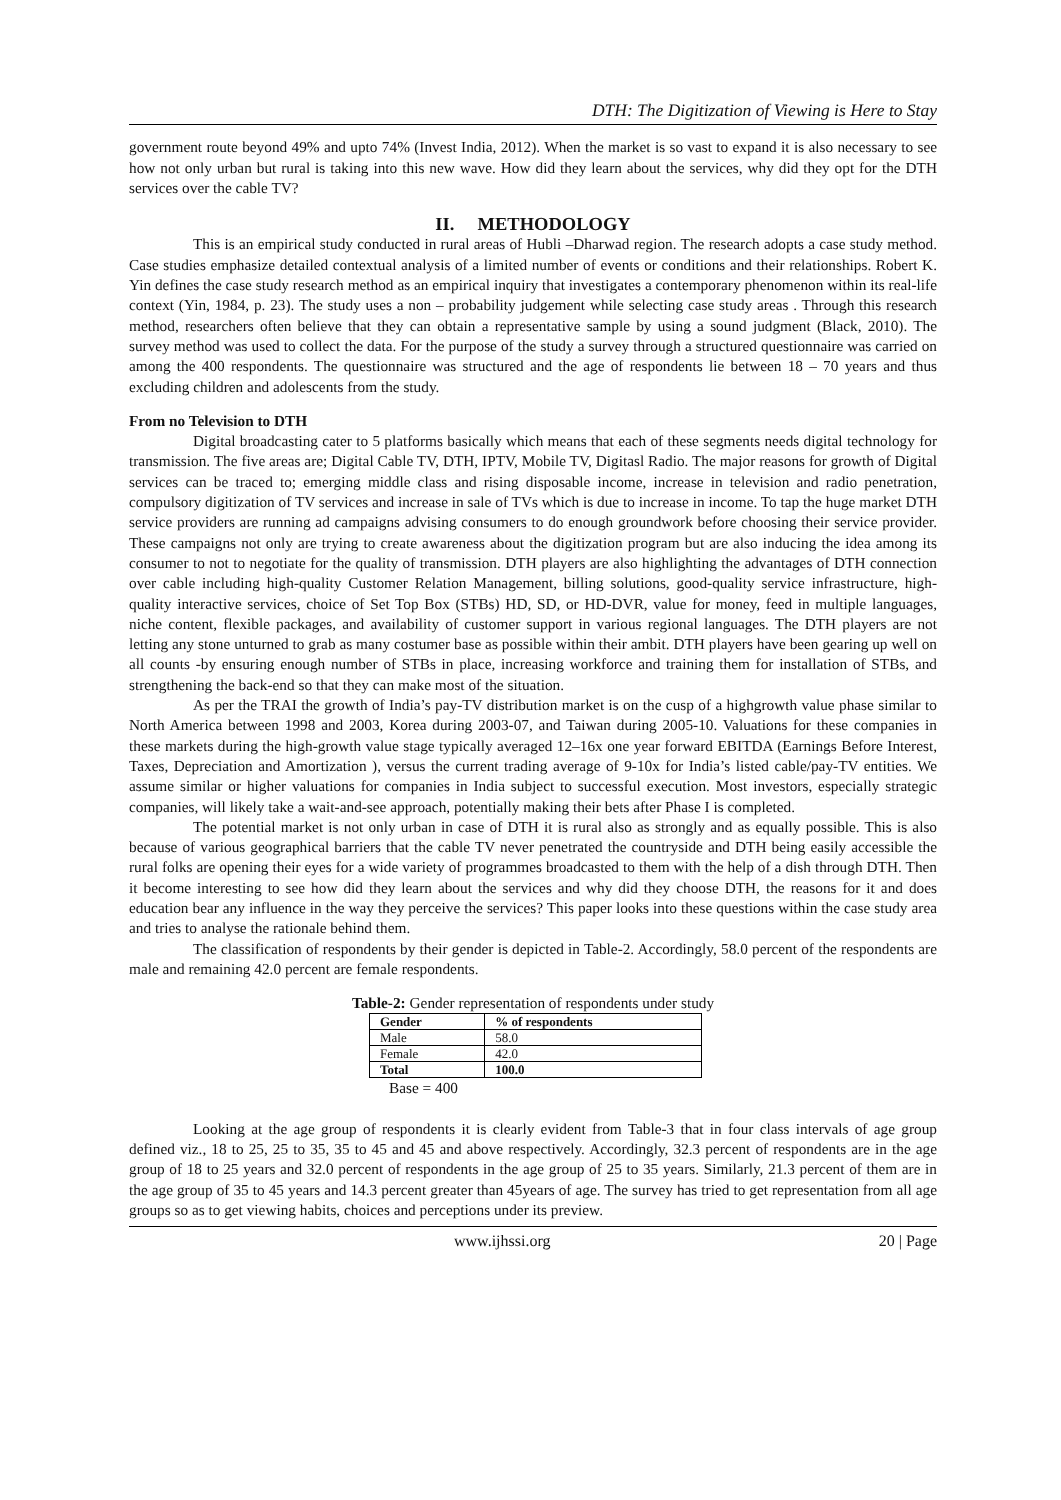DTH: The Digitization of Viewing is Here to Stay
government route beyond 49% and upto 74% (Invest India, 2012). When the market is so vast to expand it is also necessary to see how not only urban but rural is taking into this new wave. How did they learn about the services, why did they opt for the DTH services over the cable TV?
II. METHODOLOGY
This is an empirical study conducted in rural areas of Hubli –Dharwad region. The research adopts a case study method. Case studies emphasize detailed contextual analysis of a limited number of events or conditions and their relationships. Robert K. Yin defines the case study research method as an empirical inquiry that investigates a contemporary phenomenon within its real-life context (Yin, 1984, p. 23). The study uses a non – probability judgement while selecting case study areas . Through this research method, researchers often believe that they can obtain a representative sample by using a sound judgment (Black, 2010). The survey method was used to collect the data. For the purpose of the study a survey through a structured questionnaire was carried on among the 400 respondents. The questionnaire was structured and the age of respondents lie between 18 – 70 years and thus excluding children and adolescents from the study.
From no Television to DTH
Digital broadcasting cater to 5 platforms basically which means that each of these segments needs digital technology for transmission. The five areas are; Digital Cable TV, DTH, IPTV, Mobile TV, Digitasl Radio. The major reasons for growth of Digital services can be traced to; emerging middle class and rising disposable income, increase in television and radio penetration, compulsory digitization of TV services and increase in sale of TVs which is due to increase in income. To tap the huge market DTH service providers are running ad campaigns advising consumers to do enough groundwork before choosing their service provider. These campaigns not only are trying to create awareness about the digitization program but are also inducing the idea among its consumer to not to negotiate for the quality of transmission. DTH players are also highlighting the advantages of DTH connection over cable including high-quality Customer Relation Management, billing solutions, good-quality service infrastructure, high-quality interactive services, choice of Set Top Box (STBs) HD, SD, or HD-DVR, value for money, feed in multiple languages, niche content, flexible packages, and availability of customer support in various regional languages. The DTH players are not letting any stone unturned to grab as many costumer base as possible within their ambit. DTH players have been gearing up well on all counts -by ensuring enough number of STBs in place, increasing workforce and training them for installation of STBs, and strengthening the back-end so that they can make most of the situation.
As per the TRAI the growth of India’s pay-TV distribution market is on the cusp of a highgrowth value phase similar to North America between 1998 and 2003, Korea during 2003-07, and Taiwan during 2005-10. Valuations for these companies in these markets during the high-growth value stage typically averaged 12–16x one year forward EBITDA (Earnings Before Interest, Taxes, Depreciation and Amortization ), versus the current trading average of 9-10x for India’s listed cable/pay-TV entities. We assume similar or higher valuations for companies in India subject to successful execution. Most investors, especially strategic companies, will likely take a wait-and-see approach, potentially making their bets after Phase I is completed.
The potential market is not only urban in case of DTH it is rural also as strongly and as equally possible. This is also because of various geographical barriers that the cable TV never penetrated the countryside and DTH being easily accessible the rural folks are opening their eyes for a wide variety of programmes broadcasted to them with the help of a dish through DTH. Then it become interesting to see how did they learn about the services and why did they choose DTH, the reasons for it and does education bear any influence in the way they perceive the services? This paper looks into these questions within the case study area and tries to analyse the rationale behind them.
The classification of respondents by their gender is depicted in Table-2. Accordingly, 58.0 percent of the respondents are male and remaining 42.0 percent are female respondents.
Table-2: Gender representation of respondents under study
| Gender | % of respondents |
| --- | --- |
| Male | 58.0 |
| Female | 42.0 |
| Total | 100.0 |
Base = 400
Looking at the age group of respondents it is clearly evident from Table-3 that in four class intervals of age group defined viz., 18 to 25, 25 to 35, 35 to 45 and 45 and above respectively. Accordingly, 32.3 percent of respondents are in the age group of 18 to 25 years and 32.0 percent of respondents in the age group of 25 to 35 years. Similarly, 21.3 percent of them are in the age group of 35 to 45 years and 14.3 percent greater than 45years of age. The survey has tried to get representation from all age groups so as to get viewing habits, choices and perceptions under its preview.
www.ijhssi.org 20 | Page